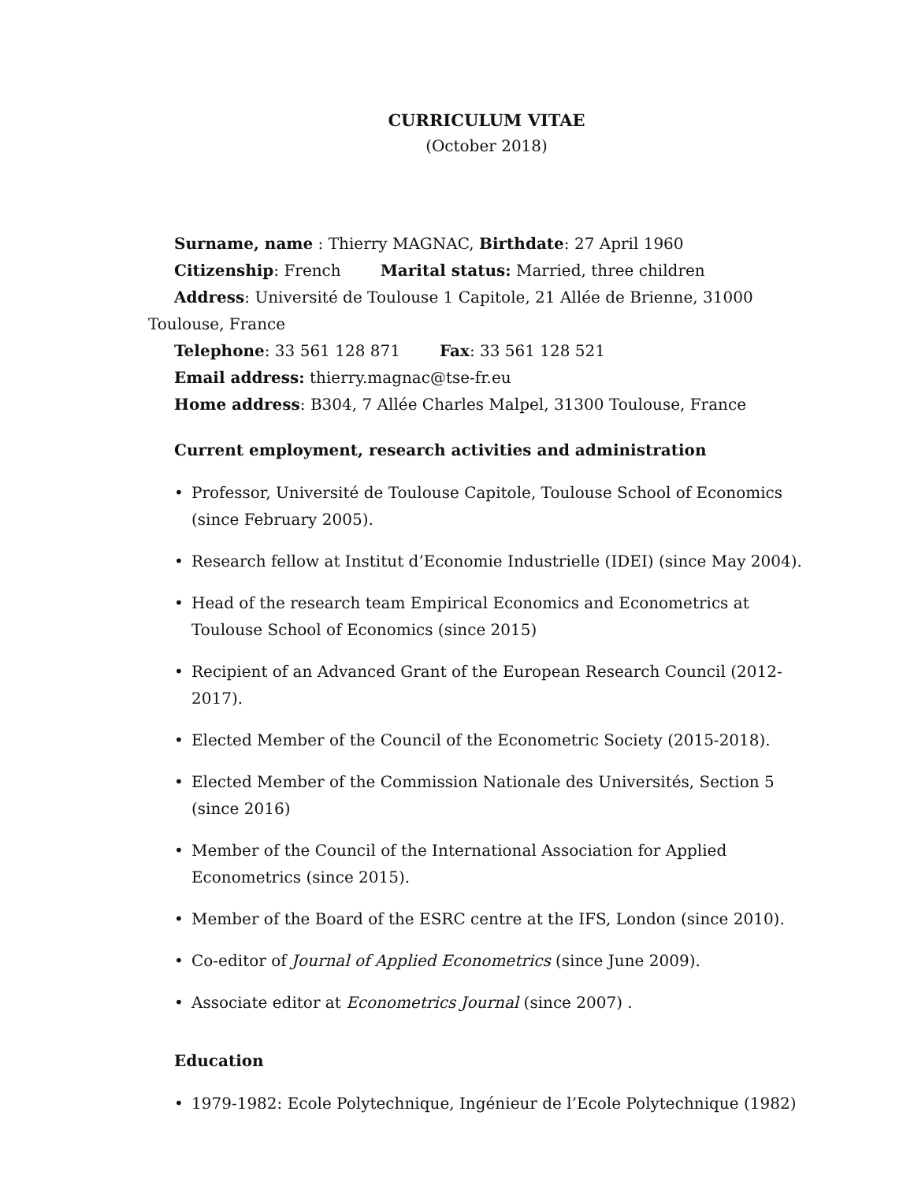CURRICULUM VITAE
(October 2018)
Surname, name : Thierry MAGNAC, Birthdate: 27 April 1960
Citizenship: French Marital status: Married, three children
Address: Université de Toulouse 1 Capitole, 21 Allée de Brienne, 31000 Toulouse, France
Telephone: 33 561 128 871 Fax: 33 561 128 521
Email address: thierry.magnac@tse-fr.eu
Home address: B304, 7 Allée Charles Malpel, 31300 Toulouse, France
Current employment, research activities and administration
Professor, Université de Toulouse Capitole, Toulouse School of Economics (since February 2005).
Research fellow at Institut d’Economie Industrielle (IDEI) (since May 2004).
Head of the research team Empirical Economics and Econometrics at Toulouse School of Economics (since 2015)
Recipient of an Advanced Grant of the European Research Council (2012-2017).
Elected Member of the Council of the Econometric Society (2015-2018).
Elected Member of the Commission Nationale des Universités, Section 5 (since 2016)
Member of the Council of the International Association for Applied Econometrics (since 2015).
Member of the Board of the ESRC centre at the IFS, London (since 2010).
Co-editor of Journal of Applied Econometrics (since June 2009).
Associate editor at Econometrics Journal (since 2007) .
Education
1979-1982: Ecole Polytechnique, Ingénieur de l’Ecole Polytechnique (1982)